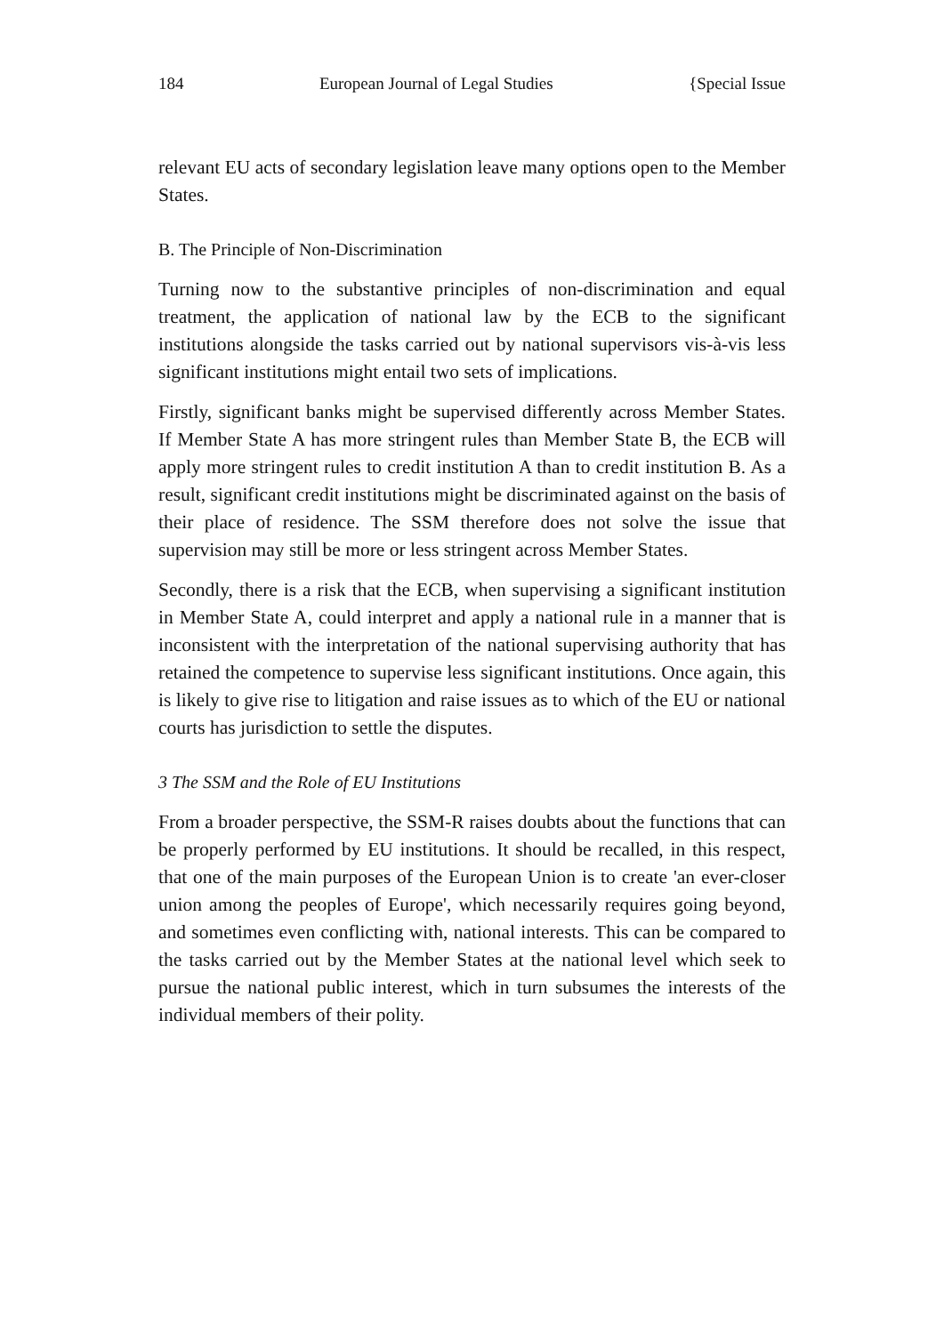184 European Journal of Legal Studies {Special Issue
relevant EU acts of secondary legislation leave many options open to the Member States.
B. The Principle of Non-Discrimination
Turning now to the substantive principles of non-discrimination and equal treatment, the application of national law by the ECB to the significant institutions alongside the tasks carried out by national supervisors vis-à-vis less significant institutions might entail two sets of implications.
Firstly, significant banks might be supervised differently across Member States. If Member State A has more stringent rules than Member State B, the ECB will apply more stringent rules to credit institution A than to credit institution B. As a result, significant credit institutions might be discriminated against on the basis of their place of residence. The SSM therefore does not solve the issue that supervision may still be more or less stringent across Member States.
Secondly, there is a risk that the ECB, when supervising a significant institution in Member State A, could interpret and apply a national rule in a manner that is inconsistent with the interpretation of the national supervising authority that has retained the competence to supervise less significant institutions. Once again, this is likely to give rise to litigation and raise issues as to which of the EU or national courts has jurisdiction to settle the disputes.
3 The SSM and the Role of EU Institutions
From a broader perspective, the SSM-R raises doubts about the functions that can be properly performed by EU institutions. It should be recalled, in this respect, that one of the main purposes of the European Union is to create 'an ever-closer union among the peoples of Europe', which necessarily requires going beyond, and sometimes even conflicting with, national interests. This can be compared to the tasks carried out by the Member States at the national level which seek to pursue the national public interest, which in turn subsumes the interests of the individual members of their polity.